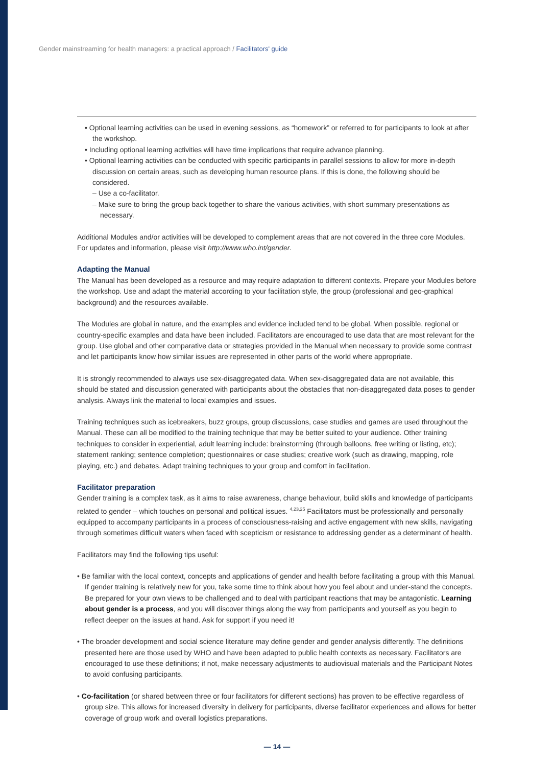Gender mainstreaming for health managers: a practical approach / Facilitators' guide
• Optional learning activities can be used in evening sessions, as “homework” or referred to for participants to look at after the workshop.
• Including optional learning activities will have time implications that require advance planning.
• Optional learning activities can be conducted with specific participants in parallel sessions to allow for more in-depth discussion on certain areas, such as developing human resource plans. If this is done, the following should be considered.
– Use a co-facilitator.
– Make sure to bring the group back together to share the various activities, with short summary presentations as necessary.
Additional Modules and/or activities will be developed to complement areas that are not covered in the three core Modules. For updates and information, please visit http://www.who.int/gender.
Adapting the Manual
The Manual has been developed as a resource and may require adaptation to different contexts. Prepare your Modules before the workshop. Use and adapt the material according to your facilitation style, the group (professional and geo-graphical background) and the resources available.
The Modules are global in nature, and the examples and evidence included tend to be global. When possible, regional or country-specific examples and data have been included. Facilitators are encouraged to use data that are most relevant for the group. Use global and other comparative data or strategies provided in the Manual when necessary to provide some contrast and let participants know how similar issues are represented in other parts of the world where appropriate.
It is strongly recommended to always use sex-disaggregated data. When sex-disaggregated data are not available, this should be stated and discussion generated with participants about the obstacles that non-disaggregated data poses to gender analysis. Always link the material to local examples and issues.
Training techniques such as icebreakers, buzz groups, group discussions, case studies and games are used throughout the Manual. These can all be modified to the training technique that may be better suited to your audience. Other training techniques to consider in experiential, adult learning include: brainstorming (through balloons, free writing or listing, etc); statement ranking; sentence completion; questionnaires or case studies; creative work (such as drawing, mapping, role playing, etc.) and debates. Adapt training techniques to your group and comfort in facilitation.
Facilitator preparation
Gender training is a complex task, as it aims to raise awareness, change behaviour, build skills and knowledge of participants related to gender – which touches on personal and political issues. <sup>4,23,25</sup> Facilitators must be professionally and personally equipped to accompany participants in a process of consciousness-raising and active engagement with new skills, navigating through sometimes difficult waters when faced with scepticism or resistance to addressing gender as a determinant of health.
Facilitators may find the following tips useful:
• Be familiar with the local context, concepts and applications of gender and health before facilitating a group with this Manual. If gender training is relatively new for you, take some time to think about how you feel about and under-stand the concepts. Be prepared for your own views to be challenged and to deal with participant reactions that may be antagonistic. Learning about gender is a process, and you will discover things along the way from participants and yourself as you begin to reflect deeper on the issues at hand. Ask for support if you need it!
• The broader development and social science literature may define gender and gender analysis differently. The definitions presented here are those used by WHO and have been adapted to public health contexts as necessary. Facilitators are encouraged to use these definitions; if not, make necessary adjustments to audiovisual materials and the Participant Notes to avoid confusing participants.
• Co-facilitation (or shared between three or four facilitators for different sections) has proven to be effective regardless of group size. This allows for increased diversity in delivery for participants, diverse facilitator experiences and allows for better coverage of group work and overall logistics preparations.
— 14 —